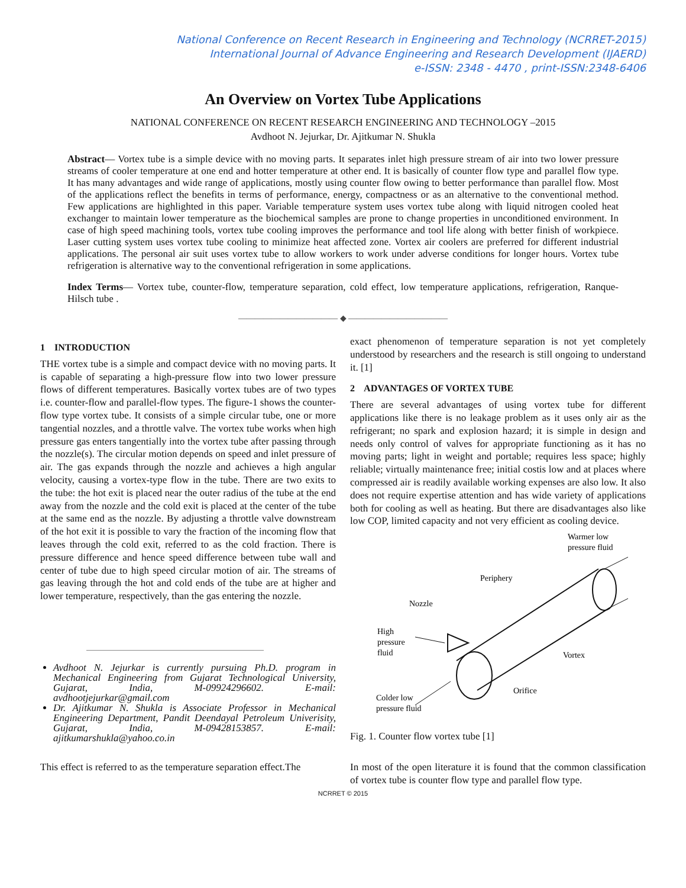National Conference on Recent Research in Engineering and Technology (NCRRET-2015)
International Journal of Advance Engineering and Research Development (IJAERD)
e-ISSN: 2348 - 4470 , print-ISSN:2348-6406
An Overview on Vortex Tube Applications
NATIONAL CONFERENCE ON RECENT RESEARCH ENGINEERING AND TECHNOLOGY –2015
Avdhoot N. Jejurkar, Dr. Ajitkumar N. Shukla
Abstract— Vortex tube is a simple device with no moving parts. It separates inlet high pressure stream of air into two lower pressure streams of cooler temperature at one end and hotter temperature at other end. It is basically of counter flow type and parallel flow type. It has many advantages and wide range of applications, mostly using counter flow owing to better performance than parallel flow. Most of the applications reflect the benefits in terms of performance, energy, compactness or as an alternative to the conventional method. Few applications are highlighted in this paper. Variable temperature system uses vortex tube along with liquid nitrogen cooled heat exchanger to maintain lower temperature as the biochemical samples are prone to change properties in unconditioned environment. In case of high speed machining tools, vortex tube cooling improves the performance and tool life along with better finish of workpiece. Laser cutting system uses vortex tube cooling to minimize heat affected zone. Vortex air coolers are preferred for different industrial applications. The personal air suit uses vortex tube to allow workers to work under adverse conditions for longer hours. Vortex tube refrigeration is alternative way to the conventional refrigeration in some applications.
Index Terms— Vortex tube, counter-flow, temperature separation, cold effect, low temperature applications, refrigeration, Ranque-Hilsch tube .
———————————— ◆ ————————————
1 INTRODUCTION
THE vortex tube is a simple and compact device with no moving parts. It is capable of separating a high-pressure flow into two lower pressure flows of different temperatures. Basically vortex tubes are of two types i.e. counter-flow and parallel-flow types. The figure-1 shows the counter-flow type vortex tube. It consists of a simple circular tube, one or more tangential nozzles, and a throttle valve. The vortex tube works when high pressure gas enters tangentially into the vortex tube after passing through the nozzle(s). The circular motion depends on speed and inlet pressure of air. The gas expands through the nozzle and achieves a high angular velocity, causing a vortex-type flow in the tube. There are two exits to the tube: the hot exit is placed near the outer radius of the tube at the end away from the nozzle and the cold exit is placed at the center of the tube at the same end as the nozzle. By adjusting a throttle valve downstream of the hot exit it is possible to vary the fraction of the incoming flow that leaves through the cold exit, referred to as the cold fraction. There is pressure difference and hence speed difference between tube wall and center of tube due to high speed circular motion of air. The streams of gas leaving through the hot and cold ends of the tube are at higher and lower temperature, respectively, than the gas entering the nozzle.
Avdhoot N. Jejurkar is currently pursuing Ph.D. program in Mechanical Engineering from Gujarat Technological University, Gujarat, India, M-09924296602. E-mail: avdhootjejurkar@gmail.com
Dr. Ajitkumar N. Shukla is Associate Professor in Mechanical Engineering Department, Pandit Deendayal Petroleum Univerisity, Gujarat, India, M-09428153857. E-mail: ajitkumarshukla@yahoo.co.in
This effect is referred to as the temperature separation effect.The
exact phenomenon of temperature separation is not yet completely understood by researchers and the research is still ongoing to understand it. [1]
2 ADVANTAGES OF VORTEX TUBE
There are several advantages of using vortex tube for different applications like there is no leakage problem as it uses only air as the refrigerant; no spark and explosion hazard; it is simple in design and needs only control of valves for appropriate functioning as it has no moving parts; light in weight and portable; requires less space; highly reliable; virtually maintenance free; initial costis low and at places where compressed air is readily available working expenses are also low. It also does not require expertise attention and has wide variety of applications both for cooling as well as heating. But there are disadvantages also like low COP, limited capacity and not very efficient as cooling device.
Warmer low
pressure fluid
Periphery
Nozzle
High
pressure
fluid
Vortex
Orifice
Colder low
pressure fluid
Fig. 1. Counter flow vortex tube [1]
In most of the open literature it is found that the common classification of vortex tube is counter flow type and parallel flow type.
NCRRET © 2015